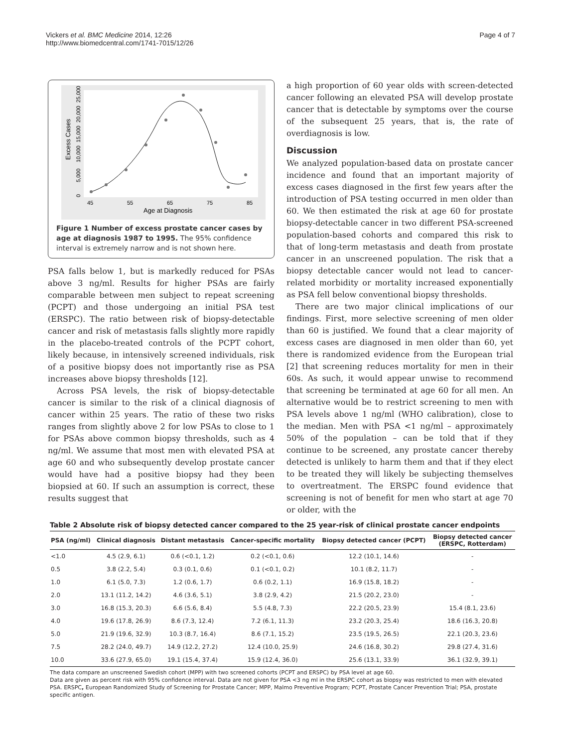Vickers et al. BMC Medicine 2014, 12:26
http://www.biomedcentral.com/1741-7015/12/26
Page 4 of 7
Excess Cases
0
5,000
10,000
15,000
20,000
25,000
45
55
65
75
85
Age at Diagnosis
Figure 1 Number of excess prostate cancer cases by age at diagnosis 1987 to 1995. The 95% confidence interval is extremely narrow and is not shown here.
PSA falls below 1, but is markedly reduced for PSAs above 3 ng/ml. Results for higher PSAs are fairly comparable between men subject to repeat screening (PCPT) and those undergoing an initial PSA test (ERSPC). The ratio between risk of biopsy-detectable cancer and risk of metastasis falls slightly more rapidly in the placebo-treated controls of the PCPT cohort, likely because, in intensively screened individuals, risk of a positive biopsy does not importantly rise as PSA increases above biopsy thresholds [12].
Across PSA levels, the risk of biopsy-detectable cancer is similar to the risk of a clinical diagnosis of cancer within 25 years. The ratio of these two risks ranges from slightly above 2 for low PSAs to close to 1 for PSAs above common biopsy thresholds, such as 4 ng/ml. We assume that most men with elevated PSA at age 60 and who subsequently develop prostate cancer would have had a positive biopsy had they been biopsied at 60. If such an assumption is correct, these results suggest that
a high proportion of 60 year olds with screen-detected cancer following an elevated PSA will develop prostate cancer that is detectable by symptoms over the course of the subsequent 25 years, that is, the rate of overdiagnosis is low.
Discussion
We analyzed population-based data on prostate cancer incidence and found that an important majority of excess cases diagnosed in the first few years after the introduction of PSA testing occurred in men older than 60. We then estimated the risk at age 60 for prostate biopsy-detectable cancer in two different PSA-screened population-based cohorts and compared this risk to that of long-term metastasis and death from prostate cancer in an unscreened population. The risk that a biopsy detectable cancer would not lead to cancer-related morbidity or mortality increased exponentially as PSA fell below conventional biopsy thresholds.
There are two major clinical implications of our findings. First, more selective screening of men older than 60 is justified. We found that a clear majority of excess cases are diagnosed in men older than 60, yet there is randomized evidence from the European trial [2] that screening reduces mortality for men in their 60s. As such, it would appear unwise to recommend that screening be terminated at age 60 for all men. An alternative would be to restrict screening to men with PSA levels above 1 ng/ml (WHO calibration), close to the median. Men with PSA <1 ng/ml – approximately 50% of the population – can be told that if they continue to be screened, any prostate cancer thereby detected is unlikely to harm them and that if they elect to be treated they will likely be subjecting themselves to overtreatment. The ERSPC found evidence that screening is not of benefit for men who start at age 70 or older, with the
Table 2 Absolute risk of biopsy detected cancer compared to the 25 year-risk of clinical prostate cancer endpoints
| PSA (ng/ml) | Clinical diagnosis | Distant metastasis | Cancer-specific mortality | Biopsy detected cancer (PCPT) | Biopsy detected cancer (ERSPC, Rotterdam) |
| --- | --- | --- | --- | --- | --- |
| <1.0 | 4.5 (2.9, 6.1) | 0.6 (<0.1, 1.2) | 0.2 (<0.1, 0.6) | 12.2 (10.1, 14.6) | - |
| 0.5 | 3.8 (2.2, 5.4) | 0.3 (0.1, 0.6) | 0.1 (<0.1, 0.2) | 10.1 (8.2, 11.7) | - |
| 1.0 | 6.1 (5.0, 7.3) | 1.2 (0.6, 1.7) | 0.6 (0.2, 1.1) | 16.9 (15.8, 18.2) | - |
| 2.0 | 13.1 (11.2, 14.2) | 4.6 (3.6, 5.1) | 3.8 (2.9, 4.2) | 21.5 (20.2, 23.0) | - |
| 3.0 | 16.8 (15.3, 20.3) | 6.6 (5.6, 8.4) | 5.5 (4.8, 7.3) | 22.2 (20.5, 23.9) | 15.4 (8.1, 23.6) |
| 4.0 | 19.6 (17.8, 26.9) | 8.6 (7.3, 12.4) | 7.2 (6.1, 11.3) | 23.2 (20.3, 25.4) | 18.6 (16.3, 20.8) |
| 5.0 | 21.9 (19.6, 32.9) | 10.3 (8.7, 16.4) | 8.6 (7.1, 15.2) | 23.5 (19.5, 26.5) | 22.1 (20.3, 23.6) |
| 7.5 | 28.2 (24.0, 49.7) | 14.9 (12.2, 27.2) | 12.4 (10.0, 25.9) | 24.6 (16.8, 30.2) | 29.8 (27.4, 31.6) |
| 10.0 | 33.6 (27.9, 65.0) | 19.1 (15.4, 37.4) | 15.9 (12.4, 36.0) | 25.6 (13.1, 33.9) | 36.1 (32.9, 39.1) |
The data compare an unscreened Swedish cohort (MPP) with two screened cohorts (PCPT and ERSPC) by PSA level at age 60.
Data are given as percent risk with 95% confidence interval. Data are not given for PSA <3 ng ml in the ERSPC cohort as biopsy was restricted to men with elevated PSA. ERSPC, European Randomized Study of Screening for Prostate Cancer; MPP, Malmo Preventive Program; PCPT, Prostate Cancer Prevention Trial; PSA, prostate specific antigen.